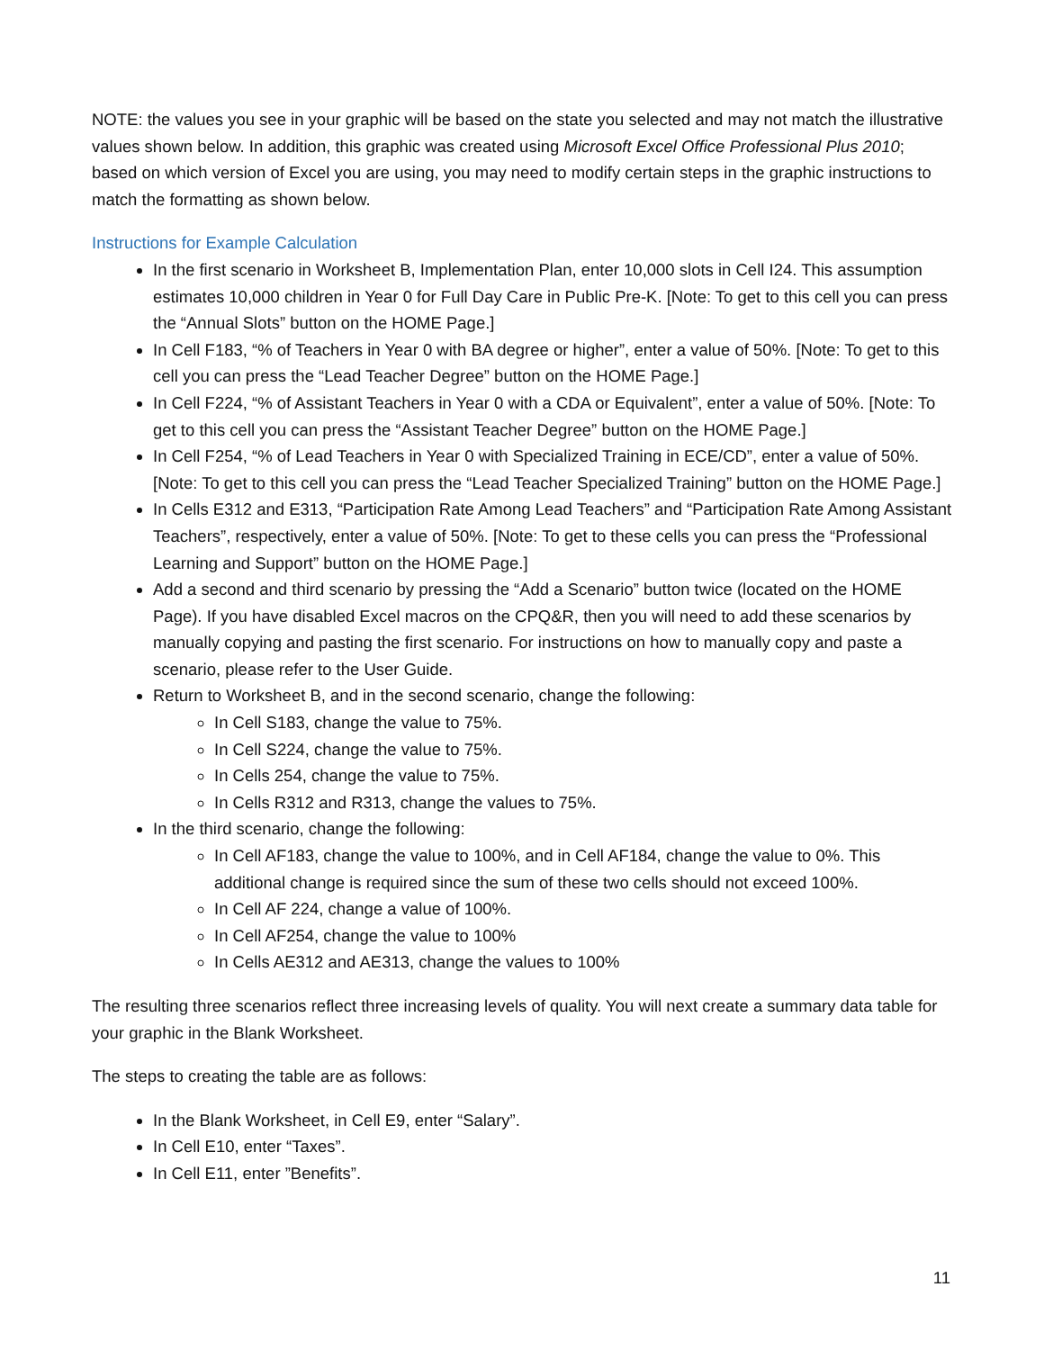NOTE: the values you see in your graphic will be based on the state you selected and may not match the illustrative values shown below. In addition, this graphic was created using Microsoft Excel Office Professional Plus 2010; based on which version of Excel you are using, you may need to modify certain steps in the graphic instructions to match the formatting as shown below.
Instructions for Example Calculation
In the first scenario in Worksheet B, Implementation Plan, enter 10,000 slots in Cell I24. This assumption estimates 10,000 children in Year 0 for Full Day Care in Public Pre-K. [Note: To get to this cell you can press the “Annual Slots” button on the HOME Page.]
In Cell F183, “% of Teachers in Year 0 with BA degree or higher”, enter a value of 50%. [Note: To get to this cell you can press the “Lead Teacher Degree” button on the HOME Page.]
In Cell F224, “% of Assistant Teachers in Year 0 with a CDA or Equivalent”, enter a value of 50%. [Note: To get to this cell you can press the “Assistant Teacher Degree” button on the HOME Page.]
In Cell F254, “% of Lead Teachers in Year 0 with Specialized Training in ECE/CD”, enter a value of 50%. [Note: To get to this cell you can press the “Lead Teacher Specialized Training” button on the HOME Page.]
In Cells E312 and E313, “Participation Rate Among Lead Teachers” and “Participation Rate Among Assistant Teachers”, respectively, enter a value of 50%. [Note: To get to these cells you can press the “Professional Learning and Support” button on the HOME Page.]
Add a second and third scenario by pressing the “Add a Scenario” button twice (located on the HOME Page). If you have disabled Excel macros on the CPQ&R, then you will need to add these scenarios by manually copying and pasting the first scenario. For instructions on how to manually copy and paste a scenario, please refer to the User Guide.
Return to Worksheet B, and in the second scenario, change the following:
In Cell S183, change the value to 75%.
In Cell S224, change the value to 75%.
In Cells 254, change the value to 75%.
In Cells R312 and R313, change the values to 75%.
In the third scenario, change the following:
In Cell AF183, change the value to 100%, and in Cell AF184, change the value to 0%. This additional change is required since the sum of these two cells should not exceed 100%.
In Cell AF 224, change a value of 100%.
In Cell AF254, change the value to 100%
In Cells AE312 and AE313, change the values to 100%
The resulting three scenarios reflect three increasing levels of quality. You will next create a summary data table for your graphic in the Blank Worksheet.
The steps to creating the table are as follows:
In the Blank Worksheet, in Cell E9, enter “Salary”.
In Cell E10, enter “Taxes”.
In Cell E11, enter ”Benefits”.
11